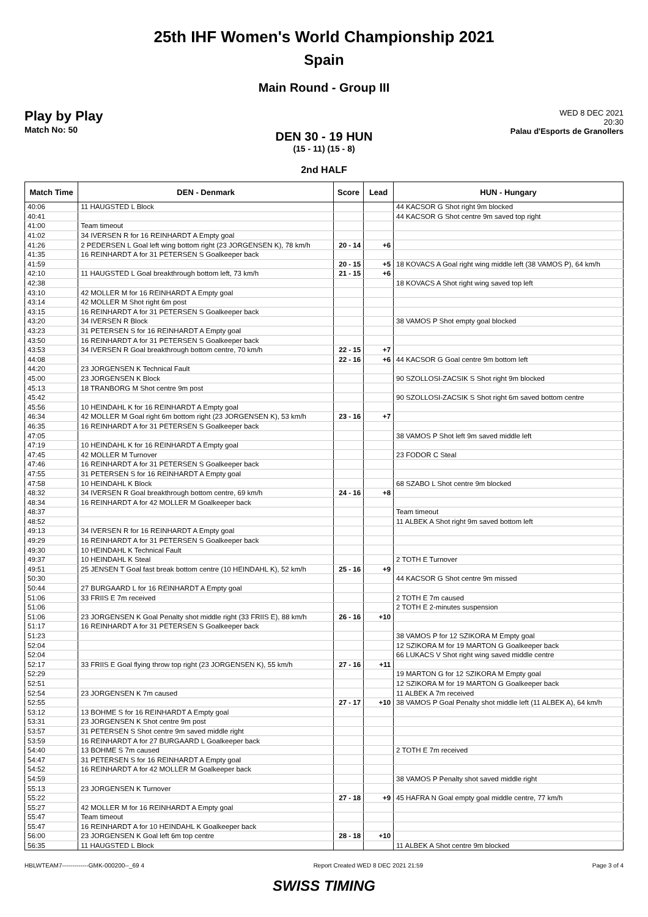25th IHF Women's World Championship 2021
Spain
Main Round - Group III
Play by Play
Match No: 50
WED 8 DEC 2021
20:30
Palau d'Esports de Granollers
DEN 30 - 19 HUN
(15 - 11) (15 - 8)
2nd HALF
| Match Time | DEN - Denmark | Score | Lead | HUN - Hungary |
| --- | --- | --- | --- | --- |
| 40:06 | 11 HAUGSTED L Block | | | 44 KACSOR G Shot right 9m blocked |
| 40:41 | | | | 44 KACSOR G Shot centre 9m saved top right |
| 41:00 | Team timeout | | | |
| 41:02 | 34 IVERSEN R for 16 REINHARDT A Empty goal | | | |
| 41:26 | 2 PEDERSEN L Goal left wing bottom right (23 JORGENSEN K), 78 km/h | 20 - 14 | +6 | |
| 41:35 | 16 REINHARDT A for 31 PETERSEN S Goalkeeper back | | | |
| 41:59 | | 20 - 15 | +5 | 18 KOVACS A Goal right wing middle left (38 VAMOS P), 64 km/h |
| 42:10 | 11 HAUGSTED L Goal breakthrough bottom left, 73 km/h | 21 - 15 | +6 | |
| 42:38 | | | | 18 KOVACS A Shot right wing saved top left |
| 43:10 | 42 MOLLER M for 16 REINHARDT A Empty goal | | | |
| 43:14 | 42 MOLLER M Shot right 6m post | | | |
| 43:15 | 16 REINHARDT A for 31 PETERSEN S Goalkeeper back | | | |
| 43:20 | 34 IVERSEN R Block | | | 38 VAMOS P Shot empty goal blocked |
| 43:23 | 31 PETERSEN S for 16 REINHARDT A Empty goal | | | |
| 43:50 | 16 REINHARDT A for 31 PETERSEN S Goalkeeper back | | | |
| 43:53 | 34 IVERSEN R Goal breakthrough bottom centre, 70 km/h | 22 - 15 | +7 | |
| 44:08 | | 22 - 16 | +6 | 44 KACSOR G Goal centre 9m bottom left |
| 44:20 | 23 JORGENSEN K Technical Fault | | | |
| 45:00 | 23 JORGENSEN K Block | | | 90 SZOLLOSI-ZACSIK S Shot right 9m blocked |
| 45:13 | 18 TRANBORG M Shot centre 9m post | | | |
| 45:42 | | | | 90 SZOLLOSI-ZACSIK S Shot right 6m saved bottom centre |
| 45:56 | 10 HEINDAHL K for 16 REINHARDT A Empty goal | | | |
| 46:34 | 42 MOLLER M Goal right 6m bottom right (23 JORGENSEN K), 53 km/h | 23 - 16 | +7 | |
| 46:35 | 16 REINHARDT A for 31 PETERSEN S Goalkeeper back | | | |
| 47:05 | | | | 38 VAMOS P Shot left 9m saved middle left |
| 47:19 | 10 HEINDAHL K for 16 REINHARDT A Empty goal | | | |
| 47:45 | 42 MOLLER M Turnover | | | 23 FODOR C Steal |
| 47:46 | 16 REINHARDT A for 31 PETERSEN S Goalkeeper back | | | |
| 47:55 | 31 PETERSEN S for 16 REINHARDT A Empty goal | | | |
| 47:58 | 10 HEINDAHL K Block | | | 68 SZABO L Shot centre 9m blocked |
| 48:32 | 34 IVERSEN R Goal breakthrough bottom centre, 69 km/h | 24 - 16 | +8 | |
| 48:34 | 16 REINHARDT A for 42 MOLLER M Goalkeeper back | | | |
| 48:37 | | | | Team timeout |
| 48:52 | | | | 11 ALBEK A Shot right 9m saved bottom left |
| 49:13 | 34 IVERSEN R for 16 REINHARDT A Empty goal | | | |
| 49:29 | 16 REINHARDT A for 31 PETERSEN S Goalkeeper back | | | |
| 49:30 | 10 HEINDAHL K Technical Fault | | | |
| 49:37 | 10 HEINDAHL K Steal | | | 2 TOTH E Turnover |
| 49:51 | 25 JENSEN T Goal fast break bottom centre (10 HEINDAHL K), 52 km/h | 25 - 16 | +9 | |
| 50:30 | | | | 44 KACSOR G Shot centre 9m missed |
| 50:44 | 27 BURGAARD L for 16 REINHARDT A Empty goal | | | |
| 51:06 | 33 FRIIS E 7m received | | | 2 TOTH E 7m caused |
| 51:06 | | | | 2 TOTH E 2-minutes suspension |
| 51:06 | 23 JORGENSEN K Goal Penalty shot middle right (33 FRIIS E), 88 km/h | 26 - 16 | +10 | |
| 51:17 | 16 REINHARDT A for 31 PETERSEN S Goalkeeper back | | | |
| 51:23 | | | | 38 VAMOS P for 12 SZIKORA M Empty goal |
| 52:04 | | | | 12 SZIKORA M for 19 MARTON G Goalkeeper back |
| 52:04 | | | | 66 LUKACS V Shot right wing saved middle centre |
| 52:17 | 33 FRIIS E Goal flying throw top right (23 JORGENSEN K), 55 km/h | 27 - 16 | +11 | |
| 52:29 | | | | 19 MARTON G for 12 SZIKORA M Empty goal |
| 52:51 | | | | 12 SZIKORA M for 19 MARTON G Goalkeeper back |
| 52:54 | 23 JORGENSEN K 7m caused | | | 11 ALBEK A 7m received |
| 52:55 | | 27 - 17 | +10 | 38 VAMOS P Goal Penalty shot middle left (11 ALBEK A), 64 km/h |
| 53:12 | 13 BOHME S for 16 REINHARDT A Empty goal | | | |
| 53:31 | 23 JORGENSEN K Shot centre 9m post | | | |
| 53:57 | 31 PETERSEN S Shot centre 9m saved middle right | | | |
| 53:59 | 16 REINHARDT A for 27 BURGAARD L Goalkeeper back | | | |
| 54:40 | 13 BOHME S 7m caused | | | 2 TOTH E 7m received |
| 54:47 | 31 PETERSEN S for 16 REINHARDT A Empty goal | | | |
| 54:52 | 16 REINHARDT A for 42 MOLLER M Goalkeeper back | | | |
| 54:59 | | | | 38 VAMOS P Penalty shot saved middle right |
| 55:13 | 23 JORGENSEN K Turnover | | | |
| 55:22 | | 27 - 18 | +9 | 45 HAFRA N Goal empty goal middle centre, 77 km/h |
| 55:27 | 42 MOLLER M for 16 REINHARDT A Empty goal | | | |
| 55:47 | Team timeout | | | |
| 55:47 | 16 REINHARDT A for 10 HEINDAHL K Goalkeeper back | | | |
| 56:00 | 23 JORGENSEN K Goal left 6m top centre | 28 - 18 | +10 | |
| 56:35 | 11 HAUGSTED L Block | | | 11 ALBEK A Shot centre 9m blocked |
HBLWTEAM7-------------GMK-000200--_69 4 Report Created WED 8 DEC 2021 21:59 Page 3 of 4
SWISS TIMING